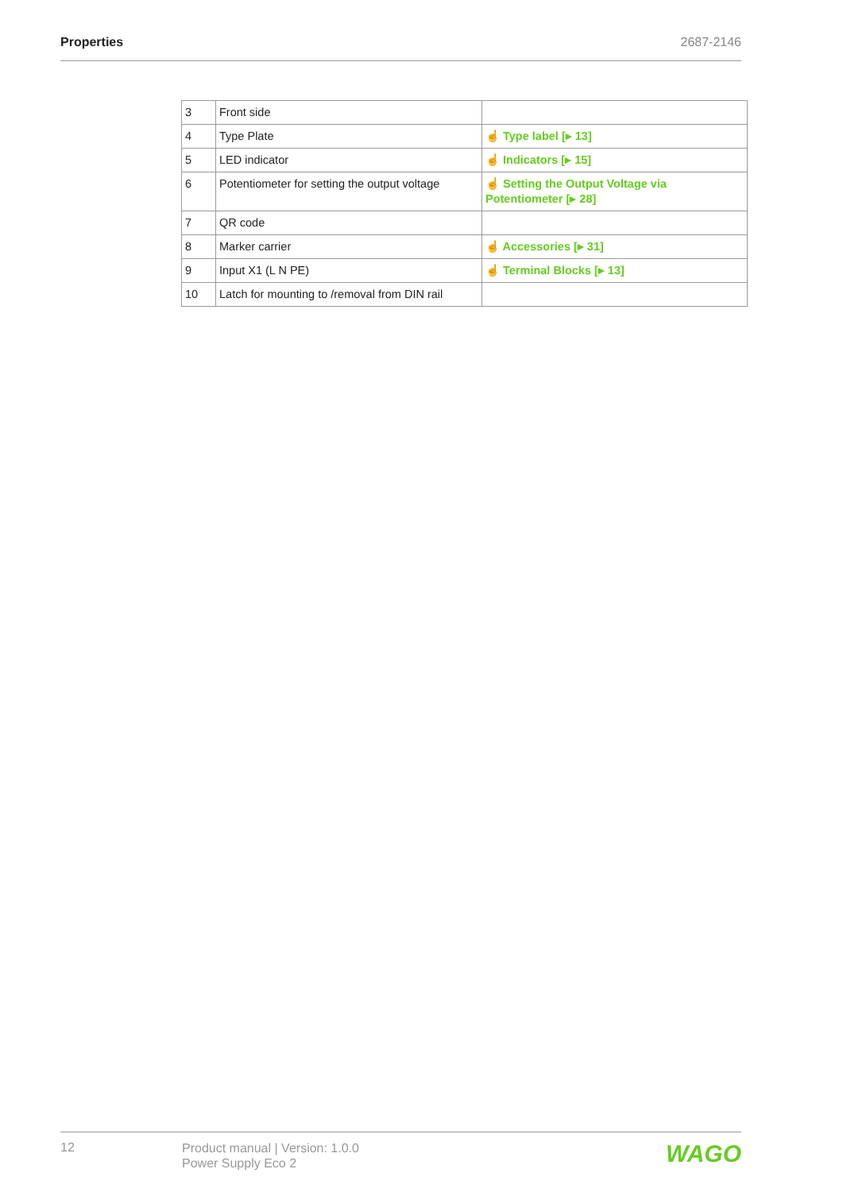Properties 2687-2146
| 3 | Front side | |
| 4 | Type Plate | ☝ Type label [▸ 13] |
| 5 | LED indicator | ☝ Indicators [▸ 15] |
| 6 | Potentiometer for setting the output voltage | ☝ Setting the Output Voltage via Potentiometer [▸ 28] |
| 7 | QR code | |
| 8 | Marker carrier | ☝ Accessories [▸ 31] |
| 9 | Input X1 (L N PE) | ☝ Terminal Blocks [▸ 13] |
| 10 | Latch for mounting to /removal from DIN rail | |
12
Product manual | Version: 1.0.0
Power Supply Eco 2
WAGO